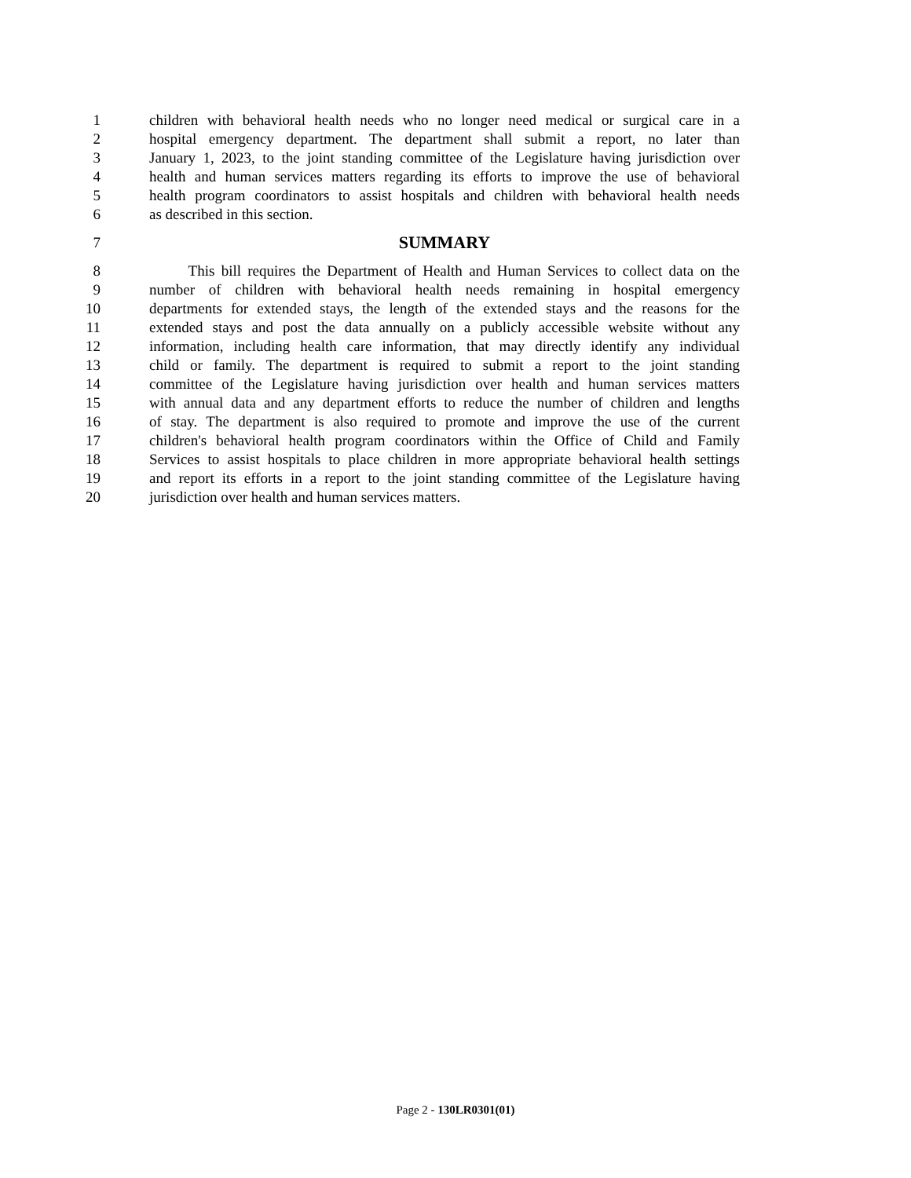1 children with behavioral health needs who no longer need medical or surgical care in a
2 hospital emergency department. The department shall submit a report, no later than
3 January 1, 2023, to the joint standing committee of the Legislature having jurisdiction over
4 health and human services matters regarding its efforts to improve the use of behavioral
5 health program coordinators to assist hospitals and children with behavioral health needs
6 as described in this section.
7 SUMMARY
8 This bill requires the Department of Health and Human Services to collect data on the
9 number of children with behavioral health needs remaining in hospital emergency
10 departments for extended stays, the length of the extended stays and the reasons for the
11 extended stays and post the data annually on a publicly accessible website without any
12 information, including health care information, that may directly identify any individual
13 child or family. The department is required to submit a report to the joint standing
14 committee of the Legislature having jurisdiction over health and human services matters
15 with annual data and any department efforts to reduce the number of children and lengths
16 of stay. The department is also required to promote and improve the use of the current
17 children's behavioral health program coordinators within the Office of Child and Family
18 Services to assist hospitals to place children in more appropriate behavioral health settings
19 and report its efforts in a report to the joint standing committee of the Legislature having
20 jurisdiction over health and human services matters.
Page 2 - 130LR0301(01)